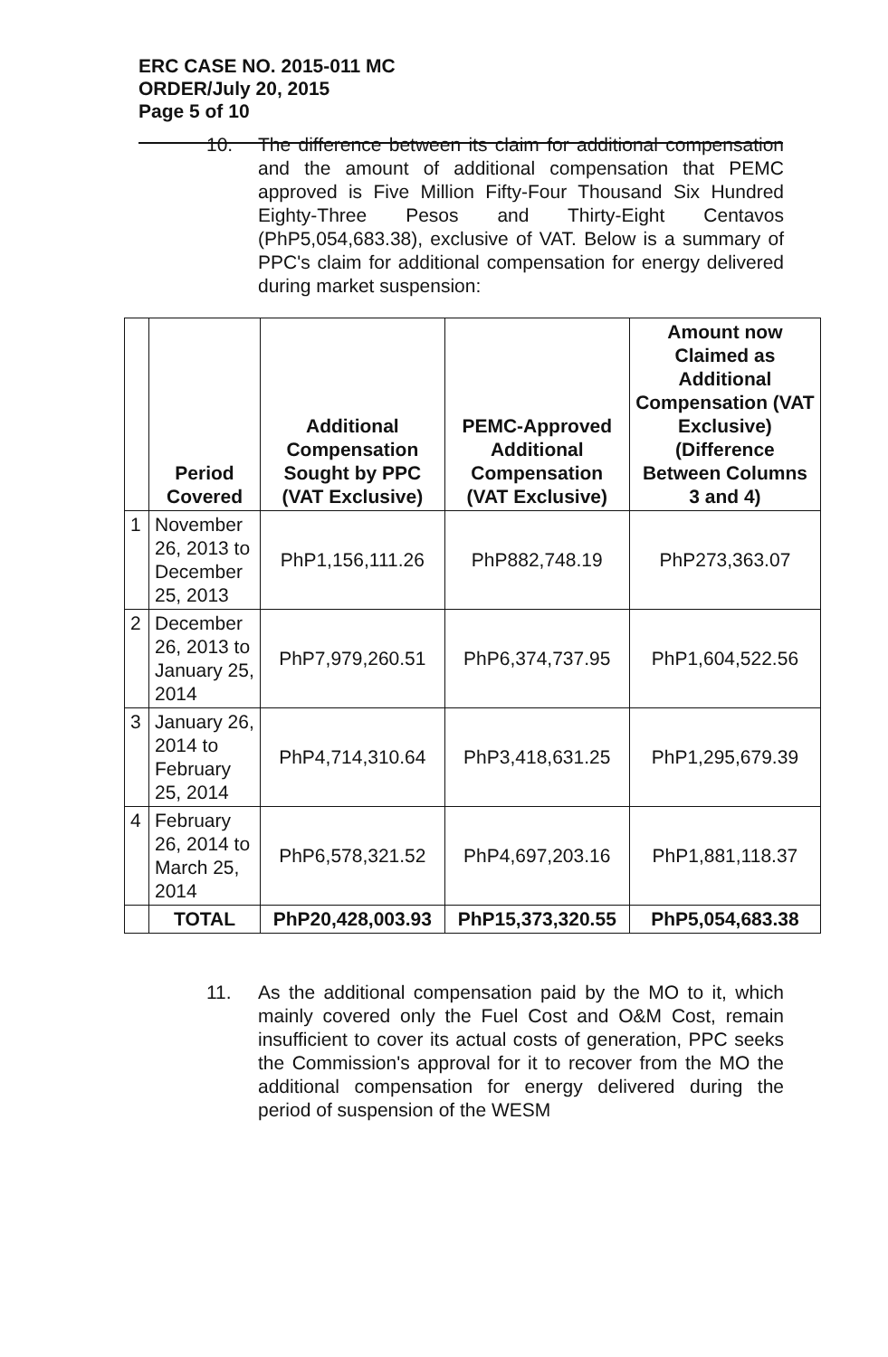ERC CASE NO. 2015-011 MC
ORDER/July 20, 2015
Page 5 of 10
10. The difference between its claim for additional compensation and the amount of additional compensation that PEMC approved is Five Million Fifty-Four Thousand Six Hundred Eighty-Three Pesos and Thirty-Eight Centavos (PhP5,054,683.38), exclusive of VAT. Below is a summary of PPC's claim for additional compensation for energy delivered during market suspension:
| | Period Covered | Additional Compensation Sought by PPC (VAT Exclusive) | PEMC-Approved Additional Compensation (VAT Exclusive) | Amount now Claimed as Additional Compensation (VAT Exclusive) (Difference Between Columns 3 and 4) |
| --- | --- | --- | --- | --- |
| 1 | November 26, 2013 to December 25, 2013 | PhP1,156,111.26 | PhP882,748.19 | PhP273,363.07 |
| 2 | December 26, 2013 to January 25, 2014 | PhP7,979,260.51 | PhP6,374,737.95 | PhP1,604,522.56 |
| 3 | January 26, 2014 to February 25, 2014 | PhP4,714,310.64 | PhP3,418,631.25 | PhP1,295,679.39 |
| 4 | February 26, 2014 to March 25, 2014 | PhP6,578,321.52 | PhP4,697,203.16 | PhP1,881,118.37 |
| | TOTAL | PhP20,428,003.93 | PhP15,373,320.55 | PhP5,054,683.38 |
11. As the additional compensation paid by the MO to it, which mainly covered only the Fuel Cost and O&M Cost, remain insufficient to cover its actual costs of generation, PPC seeks the Commission's approval for it to recover from the MO the additional compensation for energy delivered during the period of suspension of the WESM